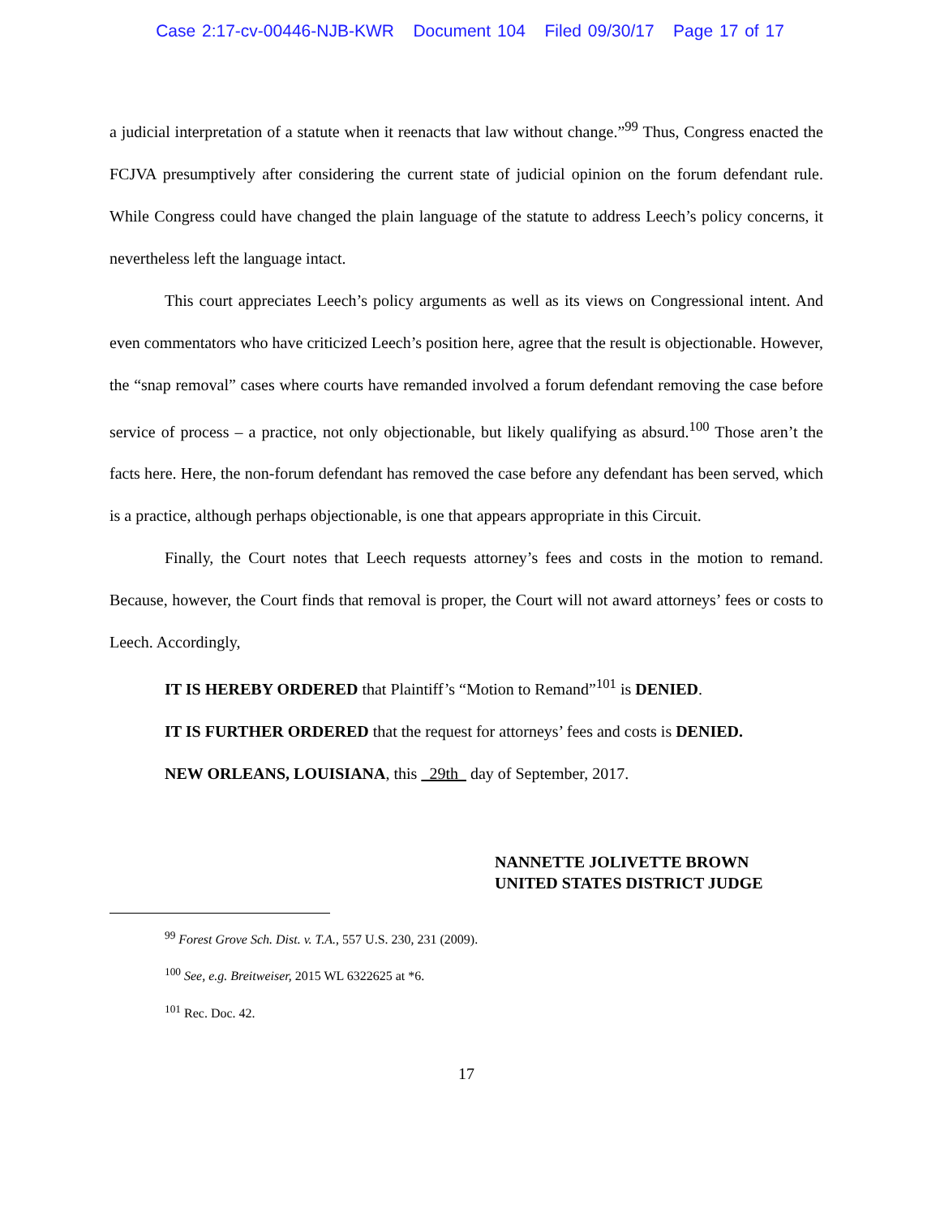Case 2:17-cv-00446-NJB-KWR Document 104 Filed 09/30/17 Page 17 of 17
a judicial interpretation of a statute when it reenacts that law without change.”<sup>99</sup> Thus, Congress enacted the FCJVA presumptively after considering the current state of judicial opinion on the forum defendant rule. While Congress could have changed the plain language of the statute to address Leech’s policy concerns, it nevertheless left the language intact.
This court appreciates Leech’s policy arguments as well as its views on Congressional intent. And even commentators who have criticized Leech’s position here, agree that the result is objectionable. However, the “snap removal” cases where courts have remanded involved a forum defendant removing the case before service of process – a practice, not only objectionable, but likely qualifying as absurd.<sup>100</sup> Those aren’t the facts here. Here, the non-forum defendant has removed the case before any defendant has been served, which is a practice, although perhaps objectionable, is one that appears appropriate in this Circuit.
Finally, the Court notes that Leech requests attorney’s fees and costs in the motion to remand. Because, however, the Court finds that removal is proper, the Court will not award attorneys’ fees or costs to Leech. Accordingly,
IT IS HEREBY ORDERED that Plaintiff’s “Motion to Remand”<sup>101</sup> is DENIED.
IT IS FURTHER ORDERED that the request for attorneys’ fees and costs is DENIED.
NEW ORLEANS, LOUISIANA, this 29th day of September, 2017.
NANNETTE JOLIVETTE BROWN
UNITED STATES DISTRICT JUDGE
<sup>99</sup> Forest Grove Sch. Dist. v. T.A., 557 U.S. 230, 231 (2009).
<sup>100</sup> See, e.g. Breitweiser, 2015 WL 6322625 at *6.
<sup>101</sup> Rec. Doc. 42.
17